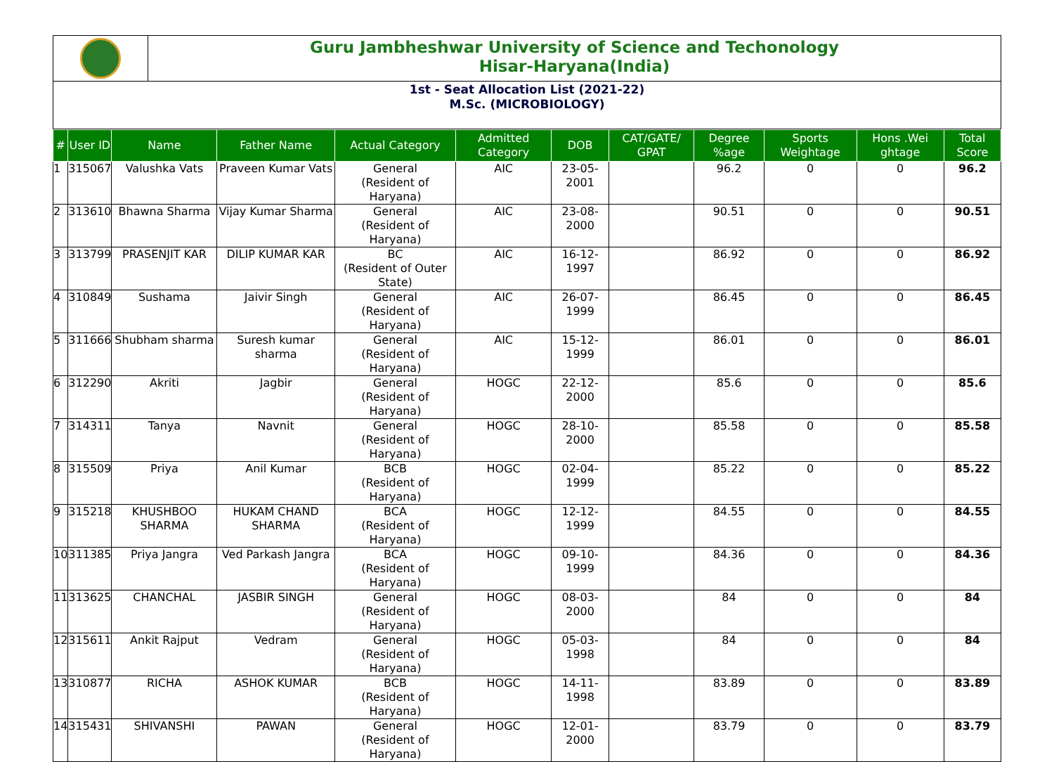Guru Jambheshwar University of Science and Techonology
Hisar-Haryana(India)
1st - Seat Allocation List (2021-22)
M.Sc. (MICROBIOLOGY)
| # | User ID | Name | Father Name | Actual Category | Admitted Category | DOB | CAT/GATE/ GPAT | Degree %age | Sports Weightage | Hons .Wei ghtage | Total Score |
| --- | --- | --- | --- | --- | --- | --- | --- | --- | --- | --- | --- |
| 1 | 315067 | Valushka Vats | Praveen Kumar Vats | General (Resident of Haryana) | AIC | 23-05-2001 | | 96.2 | 0 | 0 | 96.2 |
| 2 | 313610 | Bhawna Sharma | Vijay Kumar Sharma | General (Resident of Haryana) | AIC | 23-08-2000 | | 90.51 | 0 | 0 | 90.51 |
| 3 | 313799 | PRASENJIT KAR | DILIP KUMAR KAR | BC (Resident of Outer State) | AIC | 16-12-1997 | | 86.92 | 0 | 0 | 86.92 |
| 4 | 310849 | Sushama | Jaivir Singh | General (Resident of Haryana) | AIC | 26-07-1999 | | 86.45 | 0 | 0 | 86.45 |
| 5 | 311666 | Shubham sharma | Suresh kumar sharma | General (Resident of Haryana) | AIC | 15-12-1999 | | 86.01 | 0 | 0 | 86.01 |
| 6 | 312290 | Akriti | Jagbir | General (Resident of Haryana) | HOGC | 22-12-2000 | | 85.6 | 0 | 0 | 85.6 |
| 7 | 314311 | Tanya | Navnit | General (Resident of Haryana) | HOGC | 28-10-2000 | | 85.58 | 0 | 0 | 85.58 |
| 8 | 315509 | Priya | Anil Kumar | BCB (Resident of Haryana) | HOGC | 02-04-1999 | | 85.22 | 0 | 0 | 85.22 |
| 9 | 315218 | KHUSHBOO SHARMA | HUKAM CHAND SHARMA | BCA (Resident of Haryana) | HOGC | 12-12-1999 | | 84.55 | 0 | 0 | 84.55 |
| 10 | 311385 | Priya Jangra | Ved Parkash Jangra | BCA (Resident of Haryana) | HOGC | 09-10-1999 | | 84.36 | 0 | 0 | 84.36 |
| 11 | 313625 | CHANCHAL | JASBIR SINGH | General (Resident of Haryana) | HOGC | 08-03-2000 | | 84 | 0 | 0 | 84 |
| 12 | 315611 | Ankit Rajput | Vedram | General (Resident of Haryana) | HOGC | 05-03-1998 | | 84 | 0 | 0 | 84 |
| 13 | 310877 | RICHA | ASHOK KUMAR | BCB (Resident of Haryana) | HOGC | 14-11-1998 | | 83.89 | 0 | 0 | 83.89 |
| 14 | 315431 | SHIVANSHI | PAWAN | General (Resident of Haryana) | HOGC | 12-01-2000 | | 83.79 | 0 | 0 | 83.79 |